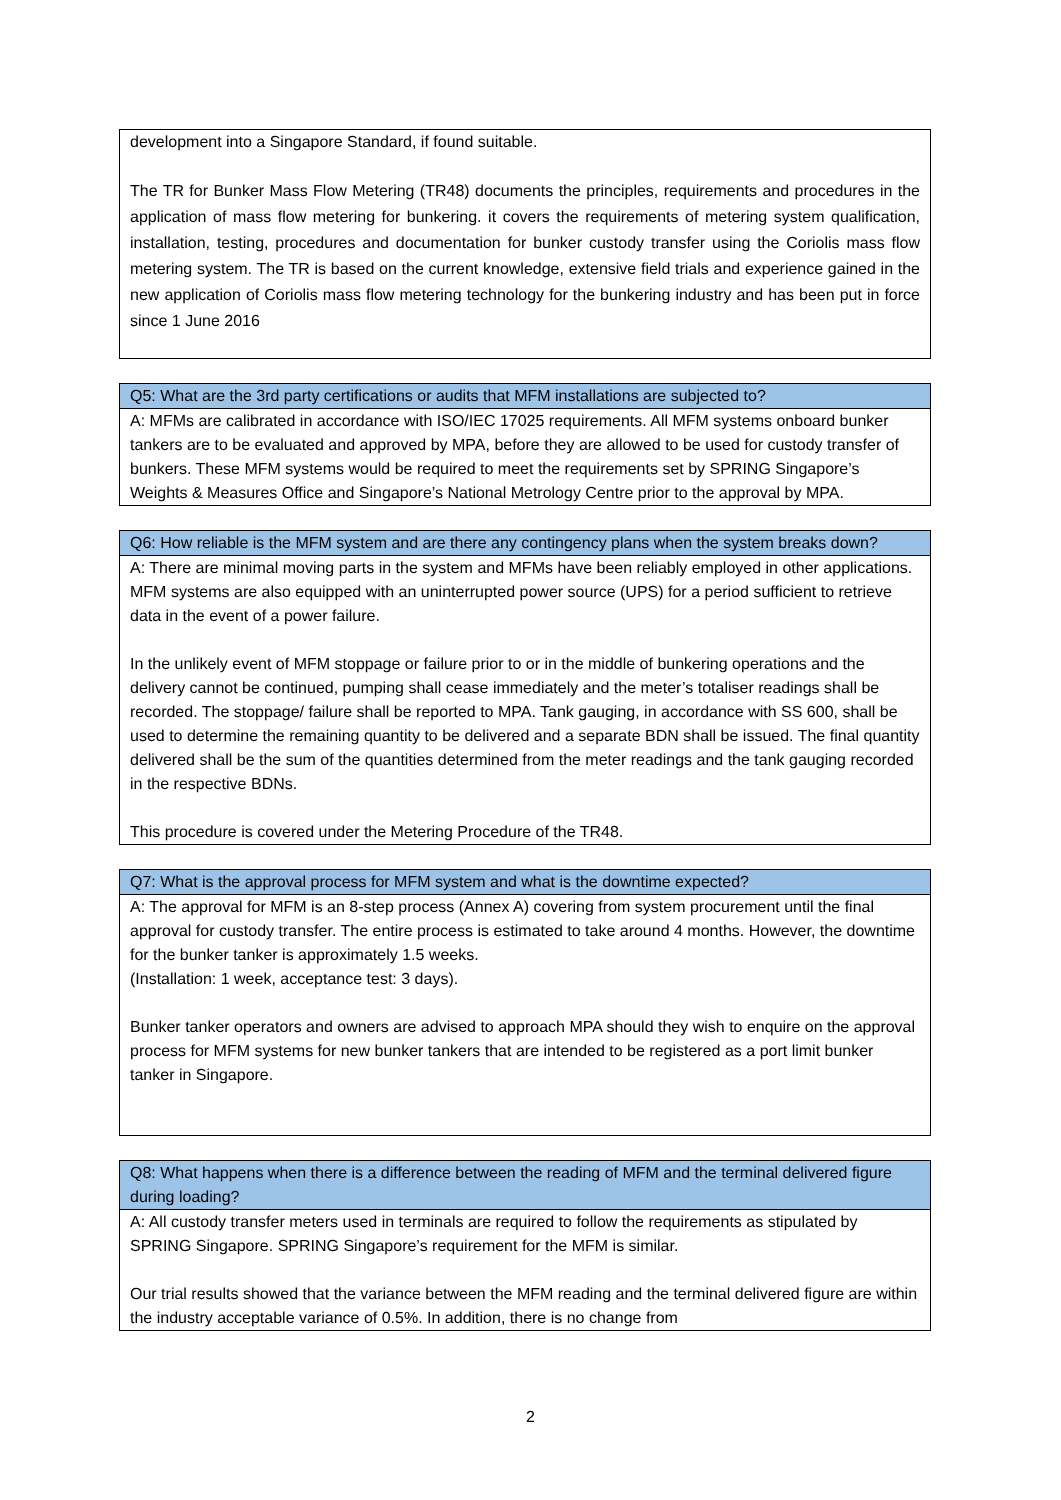| development into a Singapore Standard, if found suitable. The TR for Bunker Mass Flow Metering (TR48) documents the principles, requirements and procedures in the application of mass flow metering for bunkering. it covers the requirements of metering system qualification, installation, testing, procedures and documentation for bunker custody transfer using the Coriolis mass flow metering system. The TR is based on the current knowledge, extensive field trials and experience gained in the new application of Coriolis mass flow metering technology for the bunkering industry and has been put in force since 1 June 2016 |
| Q5: What are the 3rd party certifications or audits that MFM installations are subjected to? |
| --- |
| A: MFMs are calibrated in accordance with ISO/IEC 17025 requirements. All MFM systems onboard bunker tankers are to be evaluated and approved by MPA, before they are allowed to be used for custody transfer of bunkers. These MFM systems would be required to meet the requirements set by SPRING Singapore’s Weights & Measures Office and Singapore’s National Metrology Centre prior to the approval by MPA. |
| Q6: How reliable is the MFM system and are there any contingency plans when the system breaks down? |
| --- |
| A: There are minimal moving parts in the system and MFMs have been reliably employed in other applications. MFM systems are also equipped with an uninterrupted power source (UPS) for a period sufficient to retrieve data in the event of a power failure. In the unlikely event of MFM stoppage or failure prior to or in the middle of bunkering operations and the delivery cannot be continued, pumping shall cease immediately and the meter’s totaliser readings shall be recorded. The stoppage/ failure shall be reported to MPA. Tank gauging, in accordance with SS 600, shall be used to determine the remaining quantity to be delivered and a separate BDN shall be issued. The final quantity delivered shall be the sum of the quantities determined from the meter readings and the tank gauging recorded in the respective BDNs. This procedure is covered under the Metering Procedure of the TR48. |
| Q7: What is the approval process for MFM system and what is the downtime expected? |
| --- |
| A: The approval for MFM is an 8-step process (Annex A) covering from system procurement until the final approval for custody transfer. The entire process is estimated to take around 4 months. However, the downtime for the bunker tanker is approximately 1.5 weeks. (Installation: 1 week, acceptance test: 3 days). Bunker tanker operators and owners are advised to approach MPA should they wish to enquire on the approval process for MFM systems for new bunker tankers that are intended to be registered as a port limit bunker tanker in Singapore. |
| Q8: What happens when there is a difference between the reading of MFM and the terminal delivered figure during loading? |
| --- |
| A: All custody transfer meters used in terminals are required to follow the requirements as stipulated by SPRING Singapore. SPRING Singapore’s requirement for the MFM is similar. Our trial results showed that the variance between the MFM reading and the terminal delivered figure are within the industry acceptable variance of 0.5%. In addition, there is no change from |
2